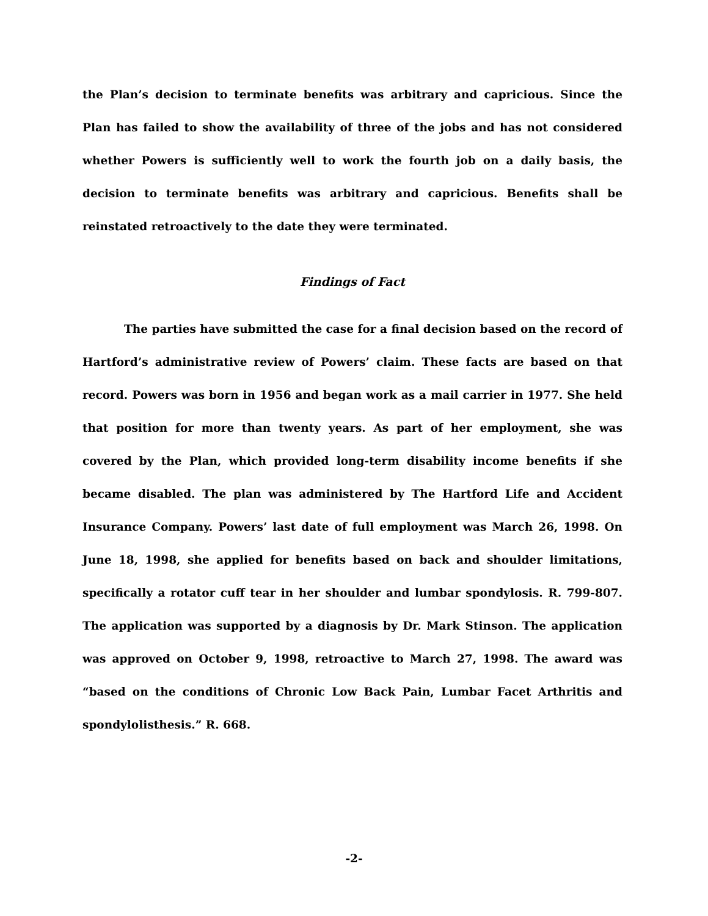the Plan’s decision to terminate benefits was arbitrary and capricious. Since the Plan has failed to show the availability of three of the jobs and has not considered whether Powers is sufficiently well to work the fourth job on a daily basis, the decision to terminate benefits was arbitrary and capricious. Benefits shall be reinstated retroactively to the date they were terminated.
Findings of Fact
The parties have submitted the case for a final decision based on the record of Hartford’s administrative review of Powers’ claim. These facts are based on that record. Powers was born in 1956 and began work as a mail carrier in 1977. She held that position for more than twenty years. As part of her employment, she was covered by the Plan, which provided long-term disability income benefits if she became disabled. The plan was administered by The Hartford Life and Accident Insurance Company. Powers’ last date of full employment was March 26, 1998. On June 18, 1998, she applied for benefits based on back and shoulder limitations, specifically a rotator cuff tear in her shoulder and lumbar spondylosis. R. 799-807. The application was supported by a diagnosis by Dr. Mark Stinson. The application was approved on October 9, 1998, retroactive to March 27, 1998. The award was “based on the conditions of Chronic Low Back Pain, Lumbar Facet Arthritis and spondylolisthesis.” R. 668.
-2-